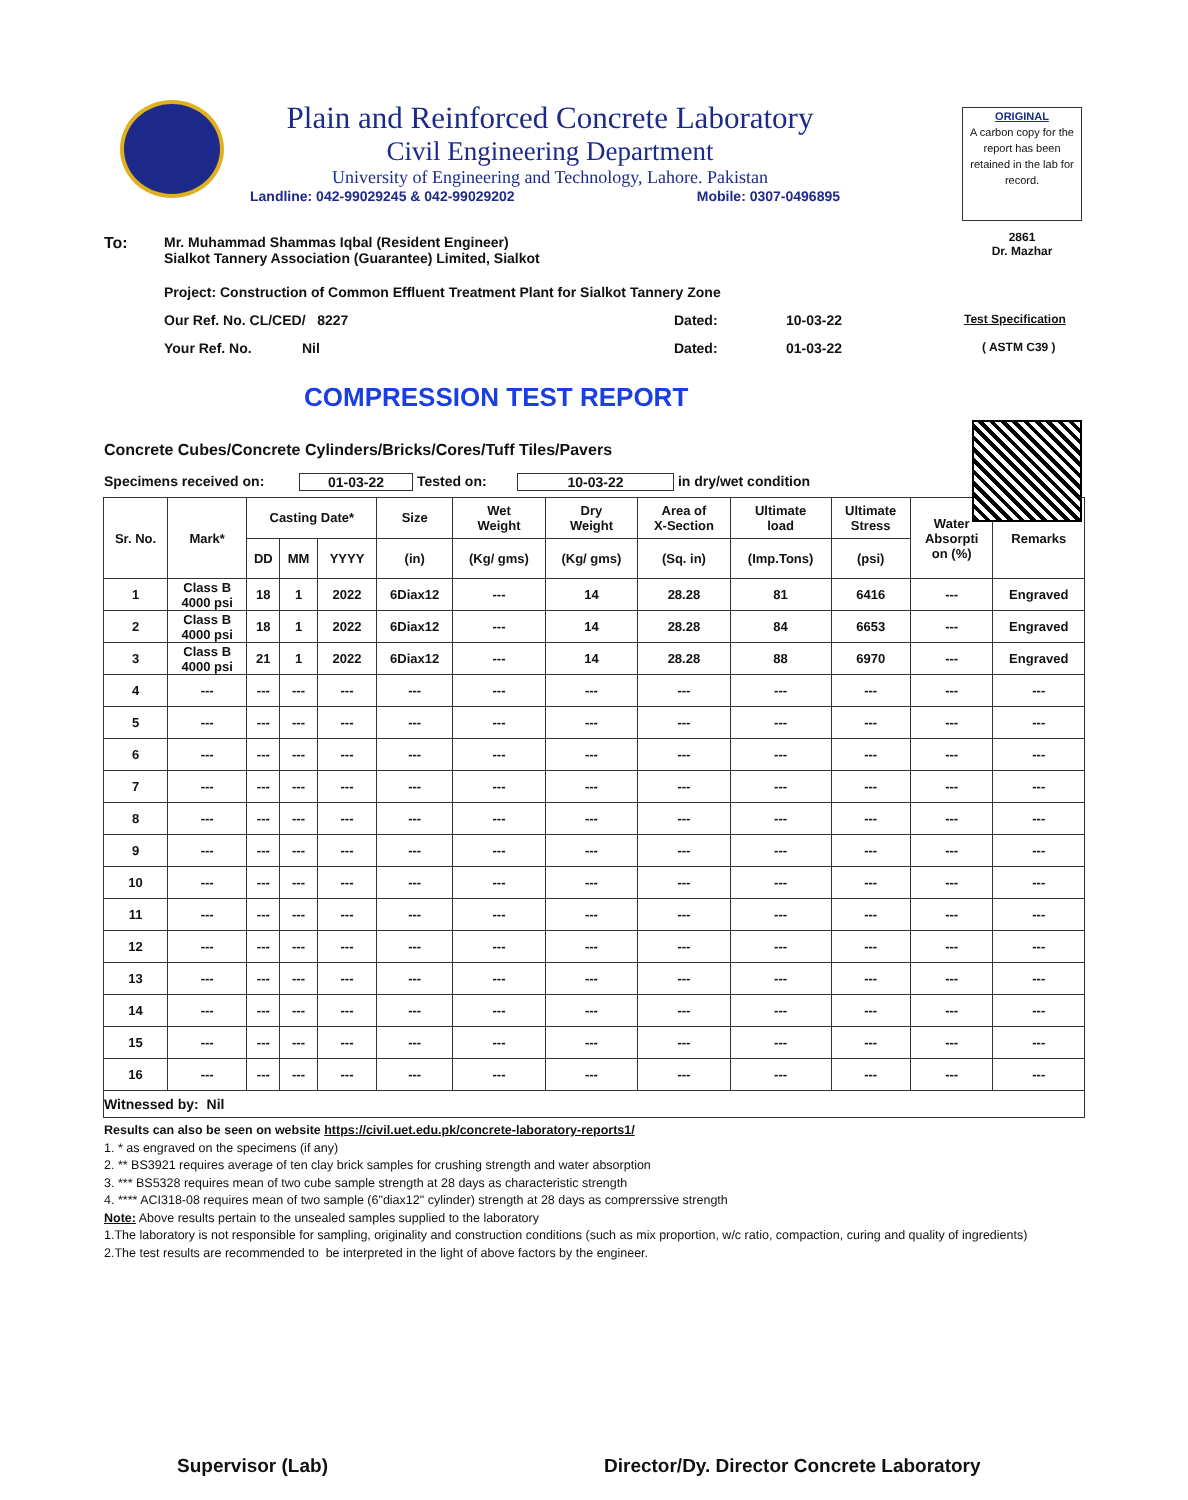Plain and Reinforced Concrete Laboratory
Civil Engineering Department
University of Engineering and Technology, Lahore. Pakistan
Landline: 042-99029245 & 042-99029202 Mobile: 0307-0496895
ORIGINAL
A carbon copy for the report has been retained in the lab for record.
2861
Dr. Mazhar
To: Mr. Muhammad Shammas Iqbal (Resident Engineer)
Sialkot Tannery Association (Guarantee) Limited, Sialkot
Project: Construction of Common Effluent Treatment Plant for Sialkot Tannery Zone
Our Ref. No. CL/CED/ 8227 Dated: 10-03-22 Test Specification
Your Ref. No. Nil Dated: 01-03-22 ( ASTM C39 )
COMPRESSION TEST REPORT
Concrete Cubes/Concrete Cylinders/Bricks/Cores/Tuff Tiles/Pavers
Specimens received on: 01-03-22 Tested on: 10-03-22 in dry/wet condition
| Sr. No. | Mark* | Casting Date* | | | Size | Wet Weight | Dry Weight | Area of X-Section | Ultimate load | Ultimate Stress | Water Absorpti on (%) | Remarks |
| --- | --- | --- | --- | --- | --- | --- | --- | --- | --- | --- | --- | --- |
| | | DD | MM | YYYY | (in) | (Kg/ gms) | (Kg/ gms) | (Sq. in) | (Imp.Tons) | (psi) | | |
| 1 | Class B 4000 psi | 18 | 1 | 2022 | 6Diax12 | --- | 14 | 28.28 | 81 | 6416 | --- | Engraved |
| 2 | Class B 4000 psi | 18 | 1 | 2022 | 6Diax12 | --- | 14 | 28.28 | 84 | 6653 | --- | Engraved |
| 3 | Class B 4000 psi | 21 | 1 | 2022 | 6Diax12 | --- | 14 | 28.28 | 88 | 6970 | --- | Engraved |
| 4 | --- | --- | --- | --- | --- | --- | --- | --- | --- | --- | --- | --- |
| 5 | --- | --- | --- | --- | --- | --- | --- | --- | --- | --- | --- | --- |
| 6 | --- | --- | --- | --- | --- | --- | --- | --- | --- | --- | --- | --- |
| 7 | --- | --- | --- | --- | --- | --- | --- | --- | --- | --- | --- | --- |
| 8 | --- | --- | --- | --- | --- | --- | --- | --- | --- | --- | --- | --- |
| 9 | --- | --- | --- | --- | --- | --- | --- | --- | --- | --- | --- | --- |
| 10 | --- | --- | --- | --- | --- | --- | --- | --- | --- | --- | --- | --- |
| 11 | --- | --- | --- | --- | --- | --- | --- | --- | --- | --- | --- | --- |
| 12 | --- | --- | --- | --- | --- | --- | --- | --- | --- | --- | --- | --- |
| 13 | --- | --- | --- | --- | --- | --- | --- | --- | --- | --- | --- | --- |
| 14 | --- | --- | --- | --- | --- | --- | --- | --- | --- | --- | --- | --- |
| 15 | --- | --- | --- | --- | --- | --- | --- | --- | --- | --- | --- | --- |
| 16 | --- | --- | --- | --- | --- | --- | --- | --- | --- | --- | --- | --- |
| Witnessed by: Nil | | | | | | | | | | | | |
Results can also be seen on website https://civil.uet.edu.pk/concrete-laboratory-reports1/
1. * as engraved on the specimens (if any)
2. ** BS3921 requires average of ten clay brick samples for crushing strength and water absorption
3. *** BS5328 requires mean of two cube sample strength at 28 days as characteristic strength
4. **** ACI318-08 requires mean of two sample (6"diax12" cylinder) strength at 28 days as comprerssive strength
Note: Above results pertain to the unsealed samples supplied to the laboratory
1.The laboratory is not responsible for sampling, originality and construction conditions (such as mix proportion, w/c ratio, compaction, curing and quality of ingredients)
2.The test results are recommended to be interpreted in the light of above factors by the engineer.
Supervisor (Lab) Director/Dy. Director Concrete Laboratory